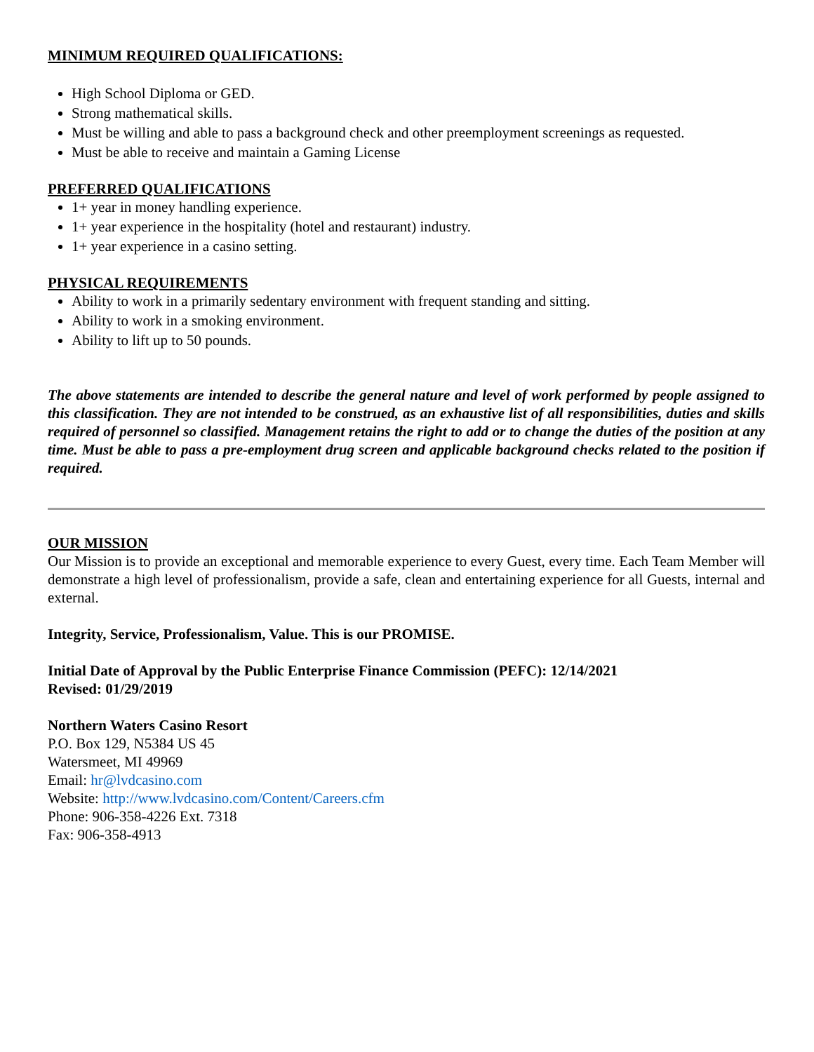MINIMUM REQUIRED QUALIFICATIONS:
High School Diploma or GED.
Strong mathematical skills.
Must be willing and able to pass a background check and other preemployment screenings as requested.
Must be able to receive and maintain a Gaming License
PREFERRED QUALIFICATIONS
1+ year in money handling experience.
1+ year experience in the hospitality (hotel and restaurant) industry.
1+ year experience in a casino setting.
PHYSICAL REQUIREMENTS
Ability to work in a primarily sedentary environment with frequent standing and sitting.
Ability to work in a smoking environment.
Ability to lift up to 50 pounds.
The above statements are intended to describe the general nature and level of work performed by people assigned to this classification. They are not intended to be construed, as an exhaustive list of all responsibilities, duties and skills required of personnel so classified. Management retains the right to add or to change the duties of the position at any time. Must be able to pass a pre-employment drug screen and applicable background checks related to the position if required.
OUR MISSION
Our Mission is to provide an exceptional and memorable experience to every Guest, every time. Each Team Member will demonstrate a high level of professionalism, provide a safe, clean and entertaining experience for all Guests, internal and external.
Integrity, Service, Professionalism, Value. This is our PROMISE.
Initial Date of Approval by the Public Enterprise Finance Commission (PEFC): 12/14/2021
Revised: 01/29/2019
Northern Waters Casino Resort
P.O. Box 129, N5384 US 45
Watersmeet, MI 49969
Email: hr@lvdcasino.com
Website: http://www.lvdcasino.com/Content/Careers.cfm
Phone: 906-358-4226 Ext. 7318
Fax: 906-358-4913